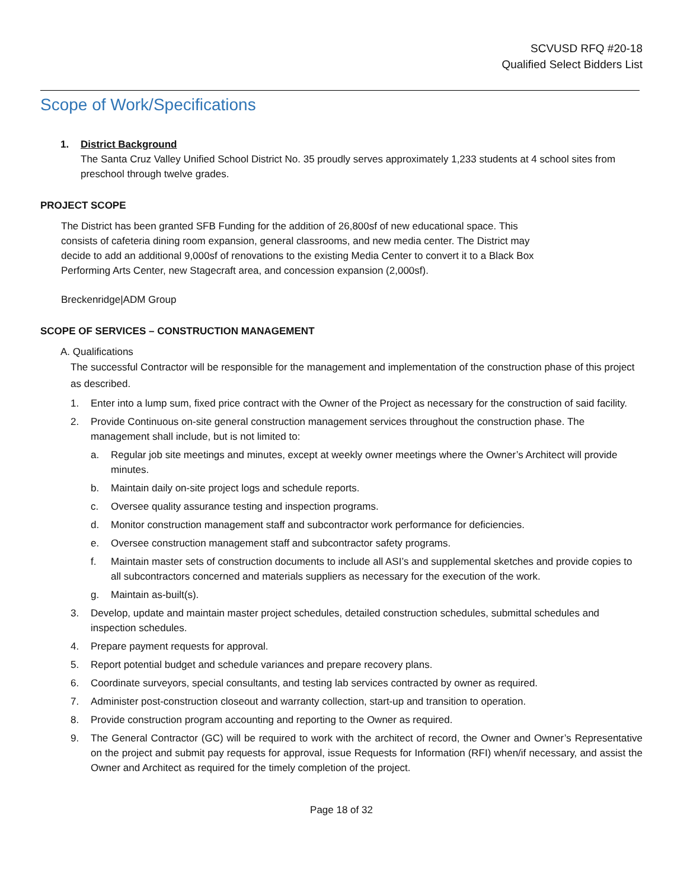SCVUSD RFQ #20-18
Qualified Select Bidders List
Scope of Work/Specifications
1. District Background
The Santa Cruz Valley Unified School District No. 35 proudly serves approximately 1,233 students at 4 school sites from preschool through twelve grades.
PROJECT SCOPE
The District has been granted SFB Funding for the addition of 26,800sf of new educational space. This consists of cafeteria dining room expansion, general classrooms, and new media center. The District may decide to add an additional 9,000sf of renovations to the existing Media Center to convert it to a Black Box Performing Arts Center, new Stagecraft area, and concession expansion (2,000sf).
Breckenridge|ADM Group
SCOPE OF SERVICES – CONSTRUCTION MANAGEMENT
A. Qualifications
The successful Contractor will be responsible for the management and implementation of the construction phase of this project as described.
1. Enter into a lump sum, fixed price contract with the Owner of the Project as necessary for the construction of said facility.
2. Provide Continuous on-site general construction management services throughout the construction phase. The management shall include, but is not limited to:
a. Regular job site meetings and minutes, except at weekly owner meetings where the Owner’s Architect will provide minutes.
b. Maintain daily on-site project logs and schedule reports.
c. Oversee quality assurance testing and inspection programs.
d. Monitor construction management staff and subcontractor work performance for deficiencies.
e. Oversee construction management staff and subcontractor safety programs.
f. Maintain master sets of construction documents to include all ASI’s and supplemental sketches and provide copies to all subcontractors concerned and materials suppliers as necessary for the execution of the work.
g. Maintain as-built(s).
3. Develop, update and maintain master project schedules, detailed construction schedules, submittal schedules and inspection schedules.
4. Prepare payment requests for approval.
5. Report potential budget and schedule variances and prepare recovery plans.
6. Coordinate surveyors, special consultants, and testing lab services contracted by owner as required.
7. Administer post-construction closeout and warranty collection, start-up and transition to operation.
8. Provide construction program accounting and reporting to the Owner as required.
9. The General Contractor (GC) will be required to work with the architect of record, the Owner and Owner’s Representative on the project and submit pay requests for approval, issue Requests for Information (RFI) when/if necessary, and assist the Owner and Architect as required for the timely completion of the project.
Page 18 of 32